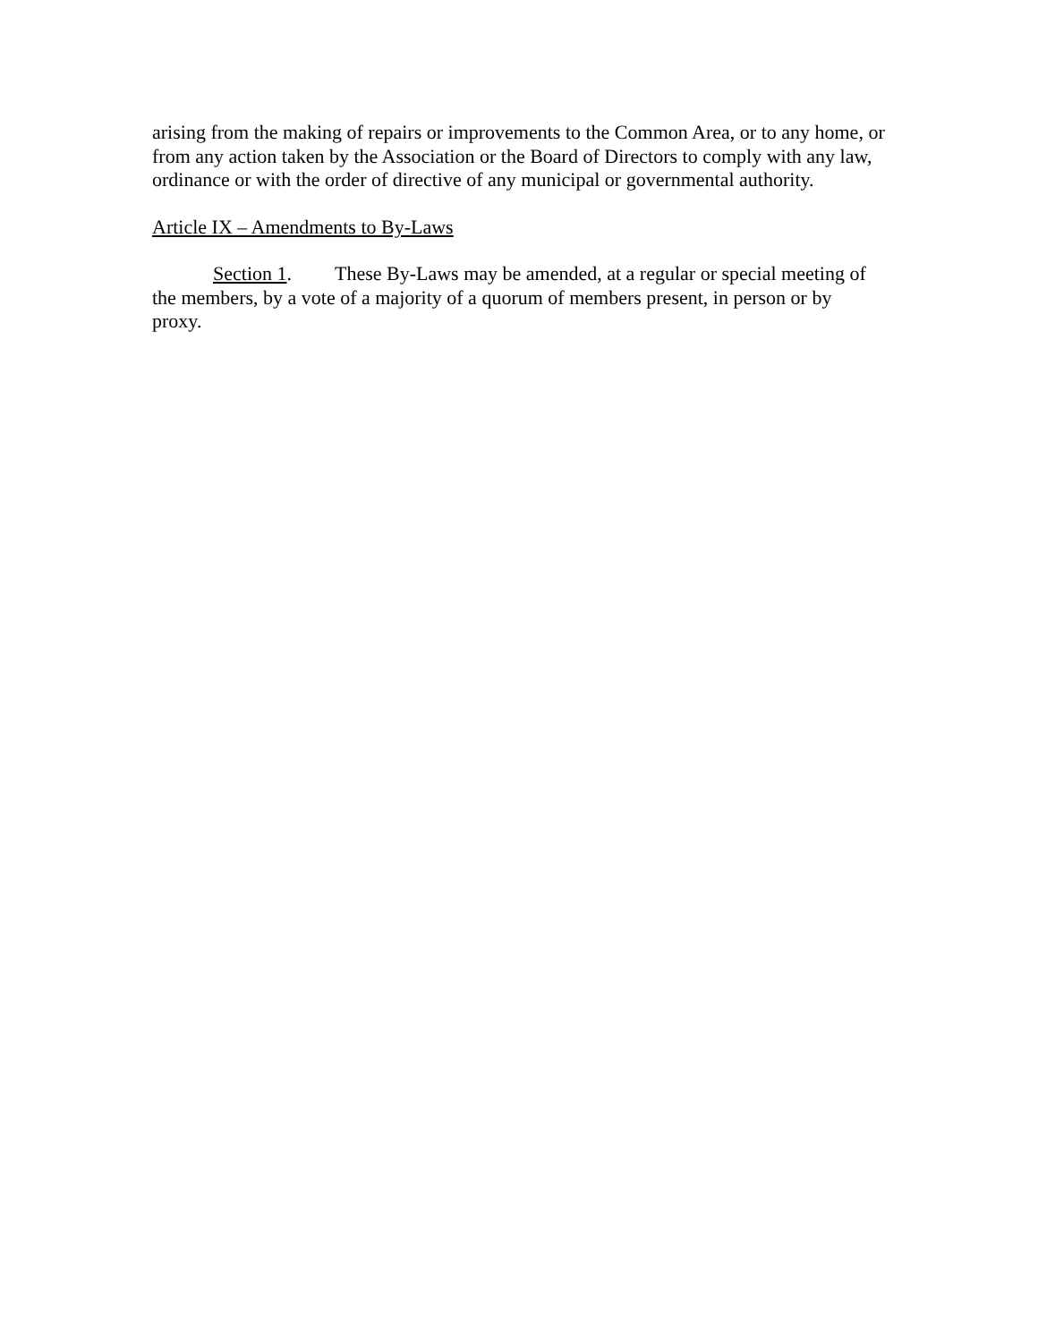arising from the making of repairs or improvements to the Common Area, or to any home, or from any action taken by the Association or the Board of Directors to comply with any law, ordinance or with the order of directive of any municipal or governmental authority.
Article IX – Amendments to By-Laws
Section 1. These By-Laws may be amended, at a regular or special meeting of the members, by a vote of a majority of a quorum of members present, in person or by proxy.